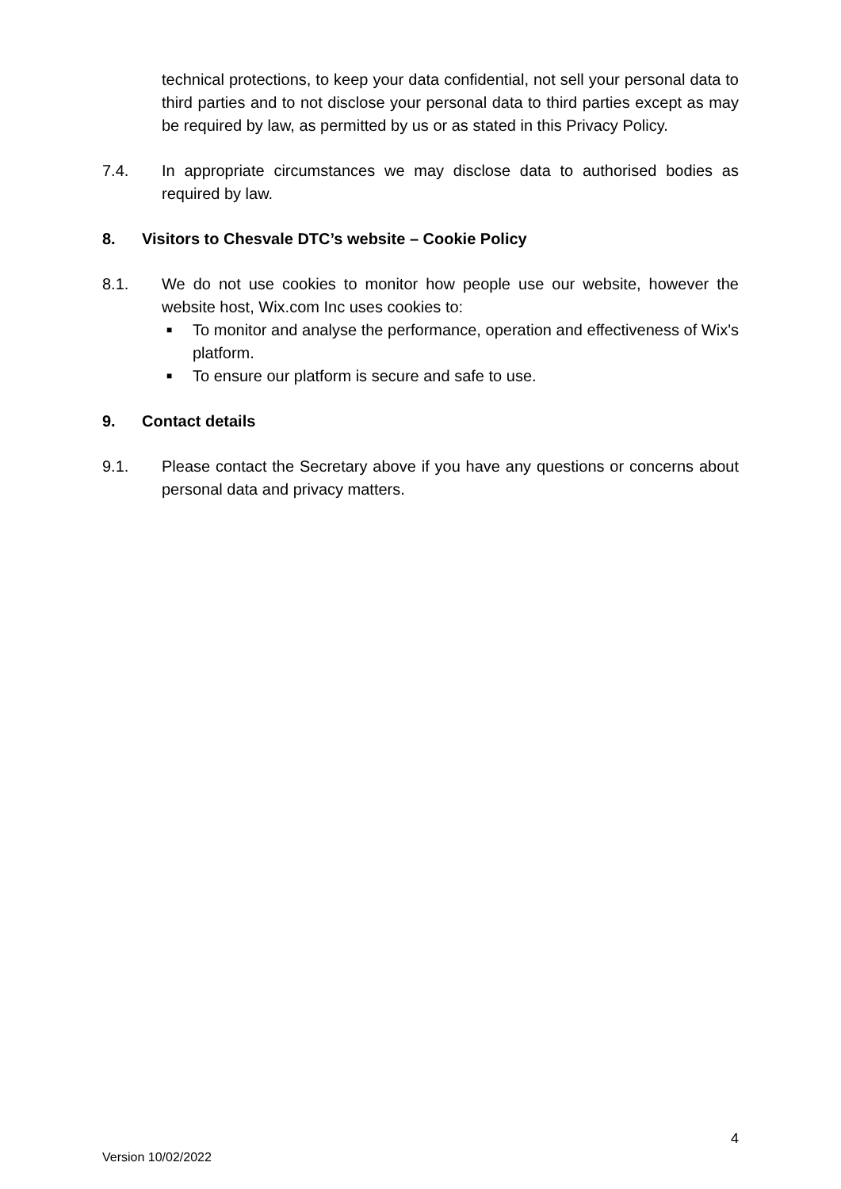technical protections, to keep your data confidential, not sell your personal data to third parties and to not disclose your personal data to third parties except as may be required by law, as permitted by us or as stated in this Privacy Policy.
7.4. In appropriate circumstances we may disclose data to authorised bodies as required by law.
8. Visitors to Chesvale DTC’s website – Cookie Policy
8.1. We do not use cookies to monitor how people use our website, however the website host, Wix.com Inc uses cookies to:
■ To monitor and analyse the performance, operation and effectiveness of Wix's platform.
■ To ensure our platform is secure and safe to use.
9. Contact details
9.1. Please contact the Secretary above if you have any questions or concerns about personal data and privacy matters.
4
Version 10/02/2022